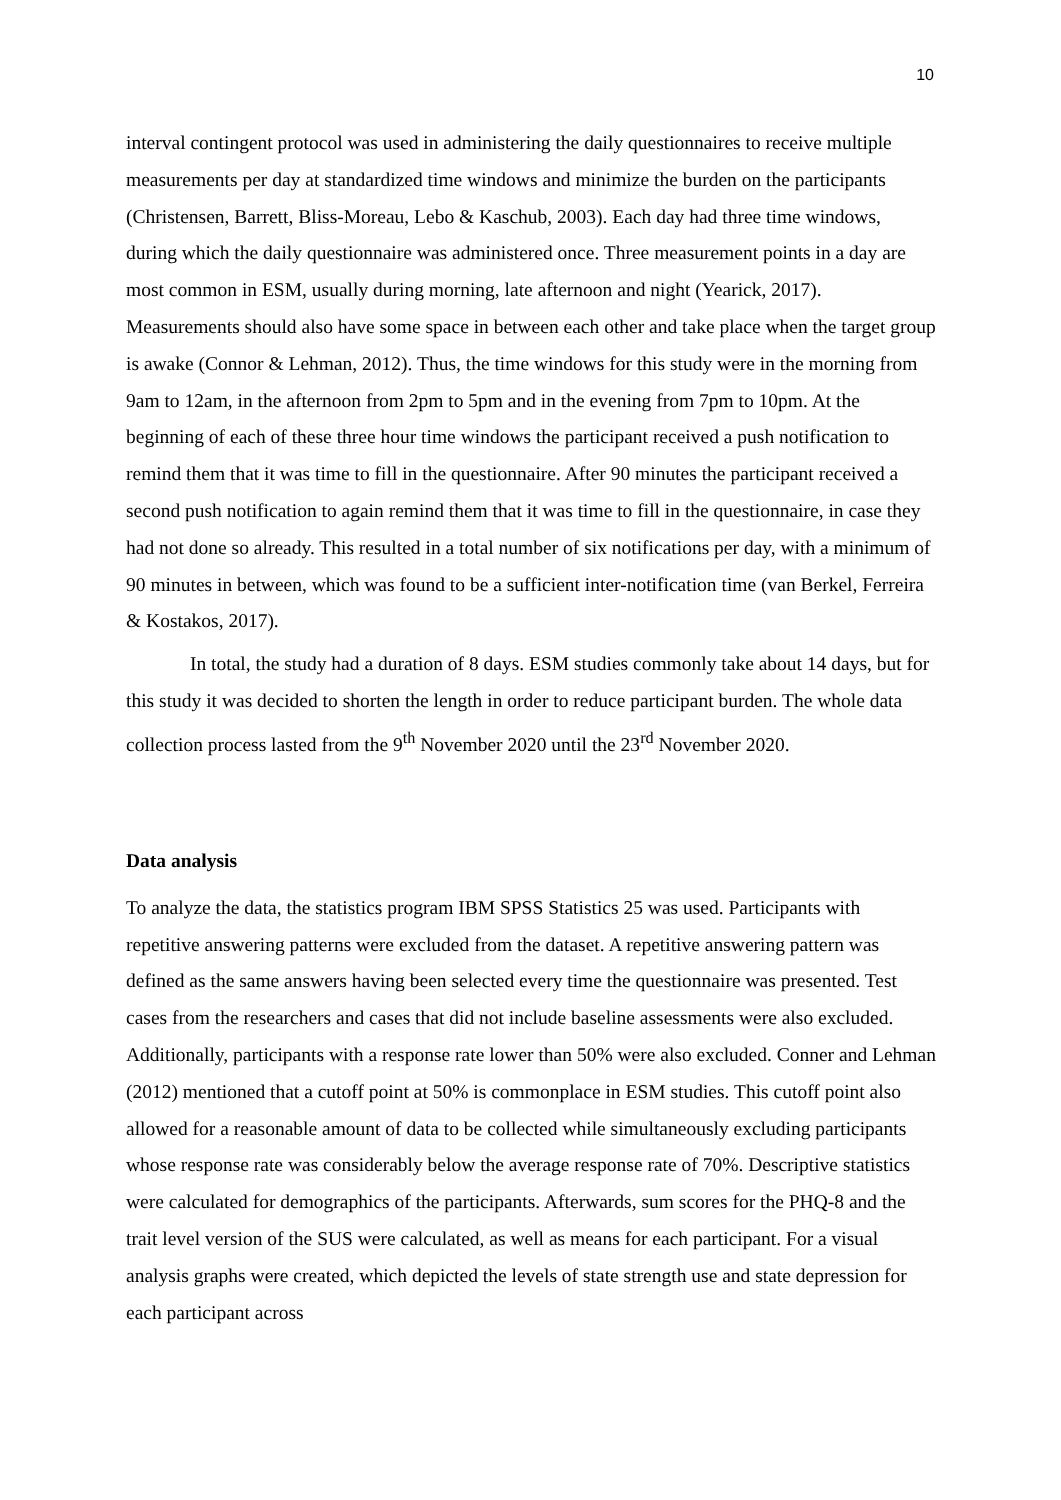10
interval contingent protocol was used in administering the daily questionnaires to receive multiple measurements per day at standardized time windows and minimize the burden on the participants (Christensen, Barrett, Bliss-Moreau, Lebo & Kaschub, 2003). Each day had three time windows, during which the daily questionnaire was administered once. Three measurement points in a day are most common in ESM, usually during morning, late afternoon and night (Yearick, 2017). Measurements should also have some space in between each other and take place when the target group is awake (Connor & Lehman, 2012). Thus, the time windows for this study were in the morning from 9am to 12am, in the afternoon from 2pm to 5pm and in the evening from 7pm to 10pm. At the beginning of each of these three hour time windows the participant received a push notification to remind them that it was time to fill in the questionnaire. After 90 minutes the participant received a second push notification to again remind them that it was time to fill in the questionnaire, in case they had not done so already. This resulted in a total number of six notifications per day, with a minimum of 90 minutes in between, which was found to be a sufficient inter-notification time (van Berkel, Ferreira & Kostakos, 2017).
In total, the study had a duration of 8 days. ESM studies commonly take about 14 days, but for this study it was decided to shorten the length in order to reduce participant burden. The whole data collection process lasted from the 9<sup>th</sup> November 2020 until the 23<sup>rd</sup> November 2020.
Data analysis
To analyze the data, the statistics program IBM SPSS Statistics 25 was used. Participants with repetitive answering patterns were excluded from the dataset. A repetitive answering pattern was defined as the same answers having been selected every time the questionnaire was presented. Test cases from the researchers and cases that did not include baseline assessments were also excluded. Additionally, participants with a response rate lower than 50% were also excluded. Conner and Lehman (2012) mentioned that a cutoff point at 50% is commonplace in ESM studies. This cutoff point also allowed for a reasonable amount of data to be collected while simultaneously excluding participants whose response rate was considerably below the average response rate of 70%. Descriptive statistics were calculated for demographics of the participants. Afterwards, sum scores for the PHQ-8 and the trait level version of the SUS were calculated, as well as means for each participant. For a visual analysis graphs were created, which depicted the levels of state strength use and state depression for each participant across